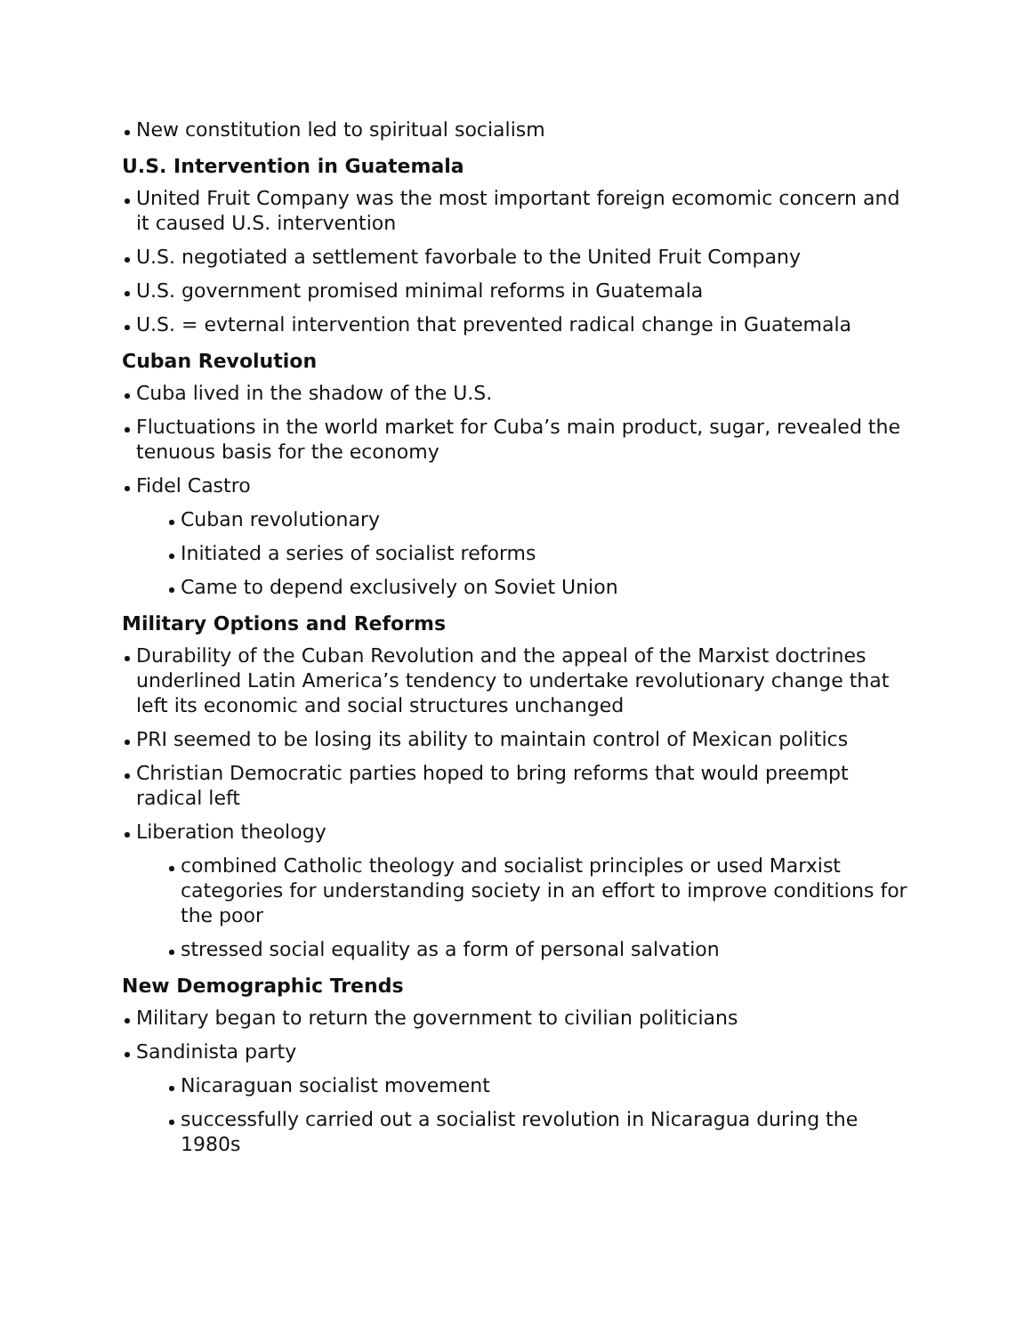New constitution led to spiritual socialism
U.S. Intervention in Guatemala
United Fruit Company was the most important foreign ecomomic concern and it caused U.S. intervention
U.S. negotiated a settlement favorbale to the United Fruit Company
U.S. government promised minimal reforms in Guatemala
U.S. = evternal intervention that prevented radical change in Guatemala
Cuban Revolution
Cuba lived in the shadow of the U.S.
Fluctuations in the world market for Cuba’s main product, sugar, revealed the tenuous basis for the economy
Fidel Castro
Cuban revolutionary
Initiated a series of socialist reforms
Came to depend exclusively on Soviet Union
Military Options and Reforms
Durability of the Cuban Revolution and the appeal of the Marxist doctrines underlined Latin America’s tendency to undertake revolutionary change that left its economic and social structures unchanged
PRI seemed to be losing its ability to maintain control of Mexican politics
Christian Democratic parties hoped to bring reforms that would preempt radical left
Liberation theology
combined Catholic theology and socialist principles or used Marxist categories for understanding society in an effort to improve conditions for the poor
stressed social equality as a form of personal salvation
New Demographic Trends
Military began to return the government to civilian politicians
Sandinista party
Nicaraguan socialist movement
successfully carried out a socialist revolution in Nicaragua during the 1980s